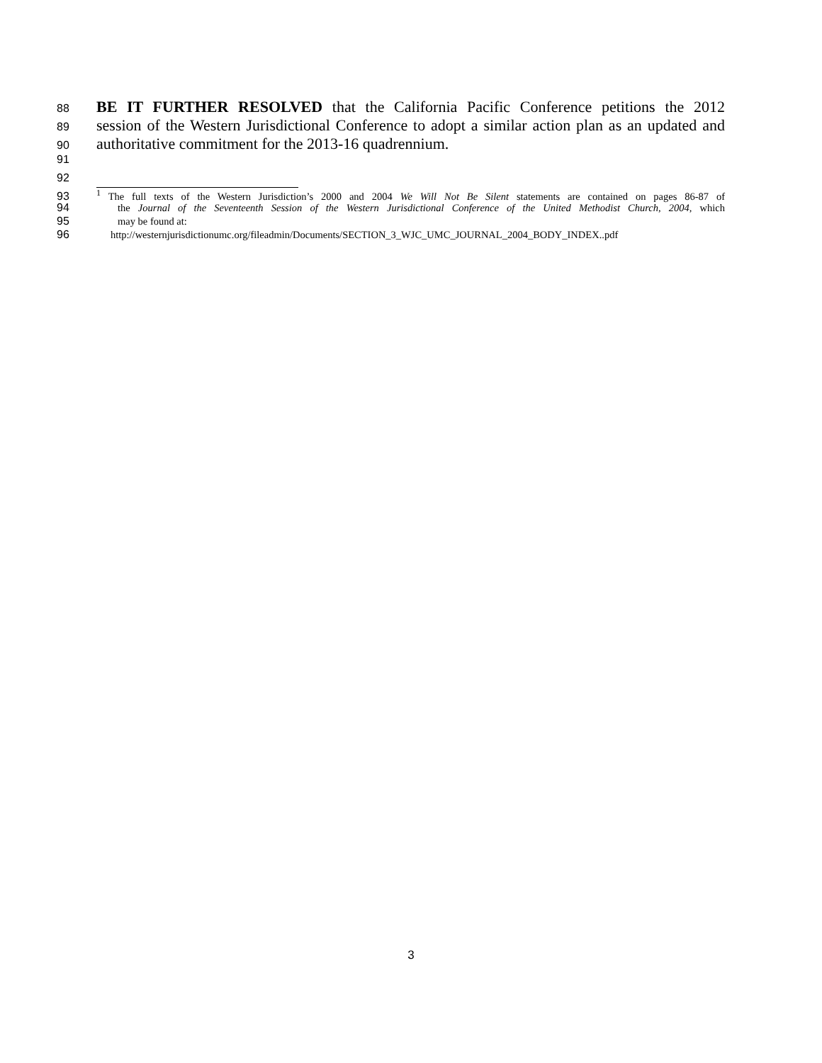88 BE IT FURTHER RESOLVED that the California Pacific Conference petitions the 2012
89 session of the Western Jurisdictional Conference to adopt a similar action plan as an updated and
90 authoritative commitment for the 2013-16 quadrennium.
91
92
93<sup>1</sup> The full texts of the Western Jurisdiction’s 2000 and 2004 We Will Not Be Silent statements are contained on pages 86-87 of
94 the Journal of the Seventeenth Session of the Western Jurisdictional Conference of the United Methodist Church, 2004, which
95 may be found at:
96 http://westernjurisdictionumc.org/fileadmin/Documents/SECTION_3_WJC_UMC_JOURNAL_2004_BODY_INDEX..pdf
3